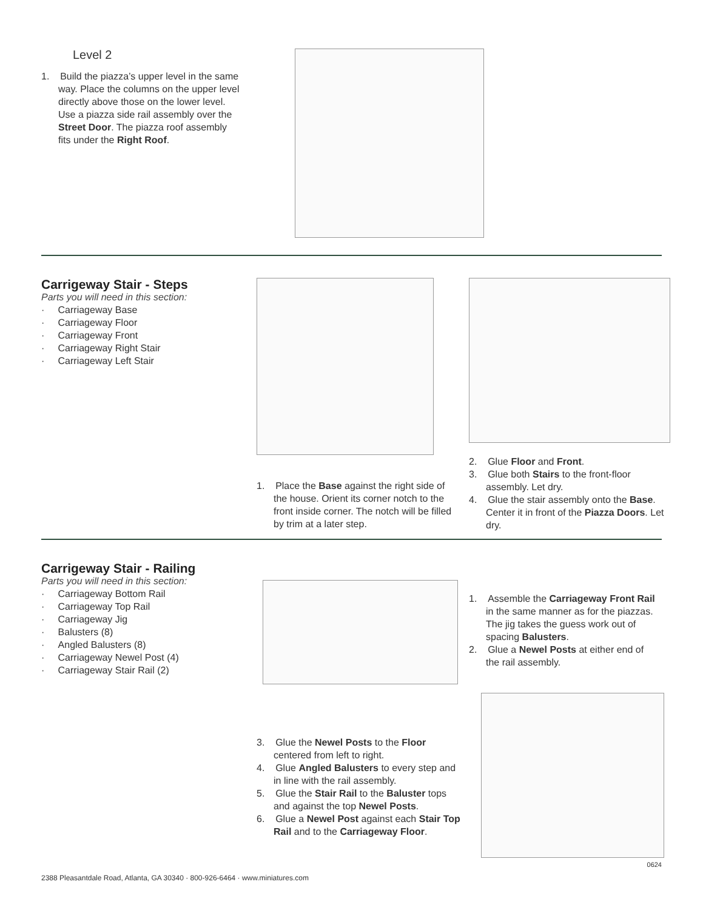Level 2
1. Build the piazza’s upper level in the same way. Place the columns on the upper level directly above those on the lower level. Use a piazza side rail assembly over the Street Door. The piazza roof assembly fits under the Right Roof.
Carrigeway Stair - Steps
Parts you will need in this section:
· Carriageway Base
· Carriageway Floor
· Carriageway Front
· Carriageway Right Stair
· Carriageway Left Stair
1. Place the Base against the right side of the house. Orient its corner notch to the front inside corner. The notch will be filled by trim at a later step.
2. Glue Floor and Front.
3. Glue both Stairs to the front-floor assembly. Let dry.
4. Glue the stair assembly onto the Base. Center it in front of the Piazza Doors. Let dry.
Carrigeway Stair - Railing
Parts you will need in this section:
· Carriageway Bottom Rail
· Carriageway Top Rail
· Carriageway Jig
· Balusters (8)
· Angled Balusters (8)
· Carriageway Newel Post (4)
· Carriageway Stair Rail (2)
3. Glue the Newel Posts to the Floor centered from left to right.
4. Glue Angled Balusters to every step and in line with the rail assembly.
5. Glue the Stair Rail to the Baluster tops and against the top Newel Posts.
6. Glue a Newel Post against each Stair Top Rail and to the Carriageway Floor.
1. Assemble the Carriageway Front Rail in the same manner as for the piazzas. The jig takes the guess work out of spacing Balusters.
2. Glue a Newel Posts at either end of the rail assembly.
0624
2388 Pleasantdale Road, Atlanta, GA 30340 · 800-926-6464 · www.miniatures.com